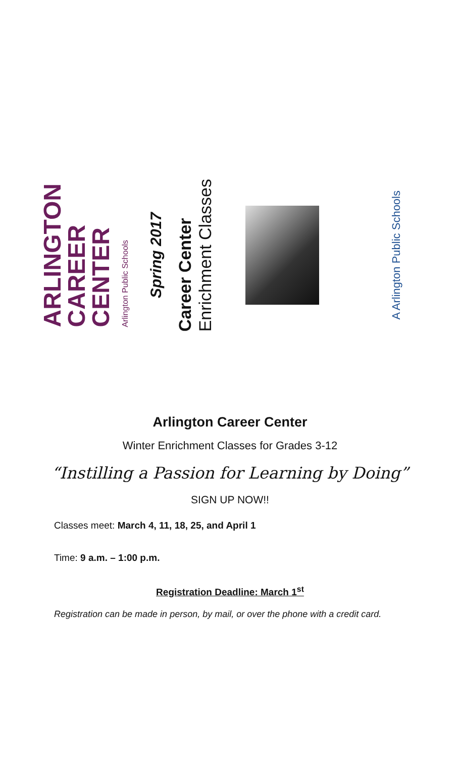ARLINGTON
CAREER
CENTER
Arlington Public Schools
Spring 2017
Career Center
Enrichment Classes
A Arlington Public Schools
Arlington Career Center
Winter Enrichment Classes for Grades 3-12
“Instilling a Passion for Learning by Doing”
SIGN UP NOW!!
Classes meet: March 4, 11, 18, 25, and April 1
Time: 9 a.m. – 1:00 p.m.
Registration Deadline: March 1<sup>st</sup>
Registration can be made in person, by mail, or over the phone with a credit card.